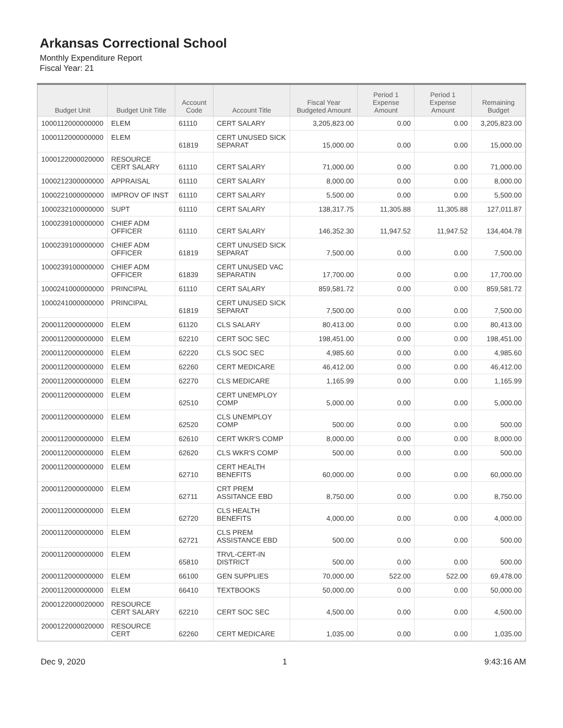Arkansas Correctional School
Monthly Expenditure Report
Fiscal Year: 21
| Budget Unit | Budget Unit Title | Account Code | Account Title | Fiscal Year Budgeted Amount | Period 1 Expense Amount | Period 1 Expense Amount | Remaining Budget |
| --- | --- | --- | --- | --- | --- | --- | --- |
| 1000112000000000 | ELEM | 61110 | CERT SALARY | 3,205,823.00 | 0.00 | 0.00 | 3,205,823.00 |
| 1000112000000000 | ELEM | 61819 | CERT UNUSED SICK SEPARAT | 15,000.00 | 0.00 | 0.00 | 15,000.00 |
| 1000122000020000 | RESOURCE CERT SALARY | 61110 | CERT SALARY | 71,000.00 | 0.00 | 0.00 | 71,000.00 |
| 1000212300000000 | APPRAISAL | 61110 | CERT SALARY | 8,000.00 | 0.00 | 0.00 | 8,000.00 |
| 1000221000000000 | IMPROV OF INST | 61110 | CERT SALARY | 5,500.00 | 0.00 | 0.00 | 5,500.00 |
| 1000232100000000 | SUPT | 61110 | CERT SALARY | 138,317.75 | 11,305.88 | 11,305.88 | 127,011.87 |
| 1000239100000000 | CHIEF ADM OFFICER | 61110 | CERT SALARY | 146,352.30 | 11,947.52 | 11,947.52 | 134,404.78 |
| 1000239100000000 | CHIEF ADM OFFICER | 61819 | CERT UNUSED SICK SEPARAT | 7,500.00 | 0.00 | 0.00 | 7,500.00 |
| 1000239100000000 | CHIEF ADM OFFICER | 61839 | CERT UNUSED VAC SEPARATIN | 17,700.00 | 0.00 | 0.00 | 17,700.00 |
| 1000241000000000 | PRINCIPAL | 61110 | CERT SALARY | 859,581.72 | 0.00 | 0.00 | 859,581.72 |
| 1000241000000000 | PRINCIPAL | 61819 | CERT UNUSED SICK SEPARAT | 7,500.00 | 0.00 | 0.00 | 7,500.00 |
| 2000112000000000 | ELEM | 61120 | CLS SALARY | 80,413.00 | 0.00 | 0.00 | 80,413.00 |
| 2000112000000000 | ELEM | 62210 | CERT SOC SEC | 198,451.00 | 0.00 | 0.00 | 198,451.00 |
| 2000112000000000 | ELEM | 62220 | CLS SOC SEC | 4,985.60 | 0.00 | 0.00 | 4,985.60 |
| 2000112000000000 | ELEM | 62260 | CERT MEDICARE | 46,412.00 | 0.00 | 0.00 | 46,412.00 |
| 2000112000000000 | ELEM | 62270 | CLS MEDICARE | 1,165.99 | 0.00 | 0.00 | 1,165.99 |
| 2000112000000000 | ELEM | 62510 | CERT UNEMPLOY COMP | 5,000.00 | 0.00 | 0.00 | 5,000.00 |
| 2000112000000000 | ELEM | 62520 | CLS UNEMPLOY COMP | 500.00 | 0.00 | 0.00 | 500.00 |
| 2000112000000000 | ELEM | 62610 | CERT WKR'S COMP | 8,000.00 | 0.00 | 0.00 | 8,000.00 |
| 2000112000000000 | ELEM | 62620 | CLS WKR'S COMP | 500.00 | 0.00 | 0.00 | 500.00 |
| 2000112000000000 | ELEM | 62710 | CERT HEALTH BENEFITS | 60,000.00 | 0.00 | 0.00 | 60,000.00 |
| 2000112000000000 | ELEM | 62711 | CRT PREM ASSITANCE EBD | 8,750.00 | 0.00 | 0.00 | 8,750.00 |
| 2000112000000000 | ELEM | 62720 | CLS HEALTH BENEFITS | 4,000.00 | 0.00 | 0.00 | 4,000.00 |
| 2000112000000000 | ELEM | 62721 | CLS PREM ASSISTANCE EBD | 500.00 | 0.00 | 0.00 | 500.00 |
| 2000112000000000 | ELEM | 65810 | TRVL-CERT-IN DISTRICT | 500.00 | 0.00 | 0.00 | 500.00 |
| 2000112000000000 | ELEM | 66100 | GEN SUPPLIES | 70,000.00 | 522.00 | 522.00 | 69,478.00 |
| 2000112000000000 | ELEM | 66410 | TEXTBOOKS | 50,000.00 | 0.00 | 0.00 | 50,000.00 |
| 2000122000020000 | RESOURCE CERT SALARY | 62210 | CERT SOC SEC | 4,500.00 | 0.00 | 0.00 | 4,500.00 |
| 2000122000020000 | RESOURCE CERT | 62260 | CERT MEDICARE | 1,035.00 | 0.00 | 0.00 | 1,035.00 |
Dec 9, 2020 1 9:43:16 AM